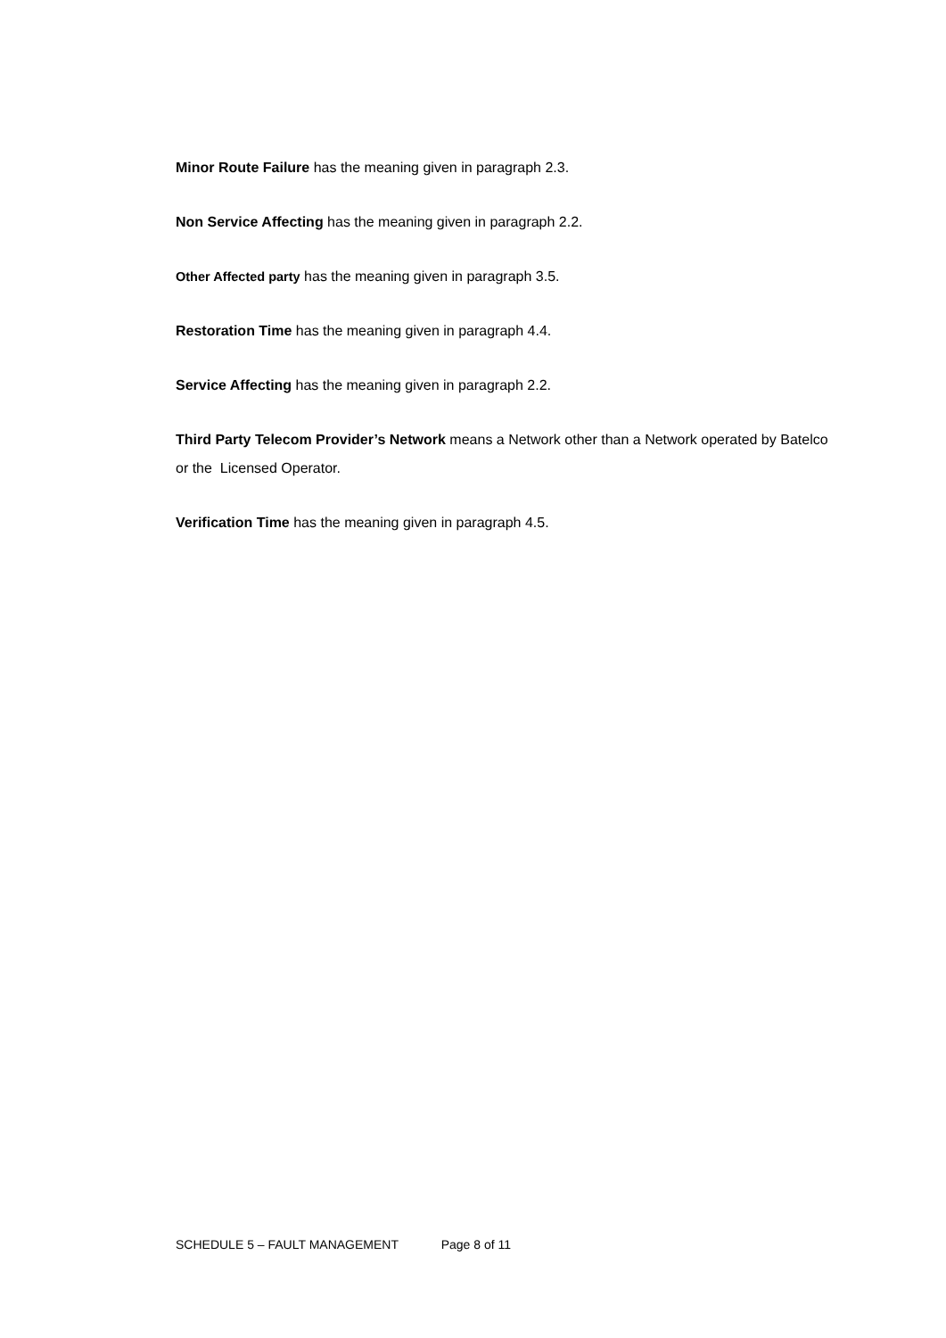Minor Route Failure has the meaning given in paragraph 2.3.
Non Service Affecting has the meaning given in paragraph 2.2.
Other Affected party has the meaning given in paragraph 3.5.
Restoration Time has the meaning given in paragraph 4.4.
Service Affecting has the meaning given in paragraph 2.2.
Third Party Telecom Provider’s Network means a Network other than a Network operated by Batelco or the Licensed Operator.
Verification Time has the meaning given in paragraph 4.5.
SCHEDULE 5 – FAULT MANAGEMENT Page 8 of 11